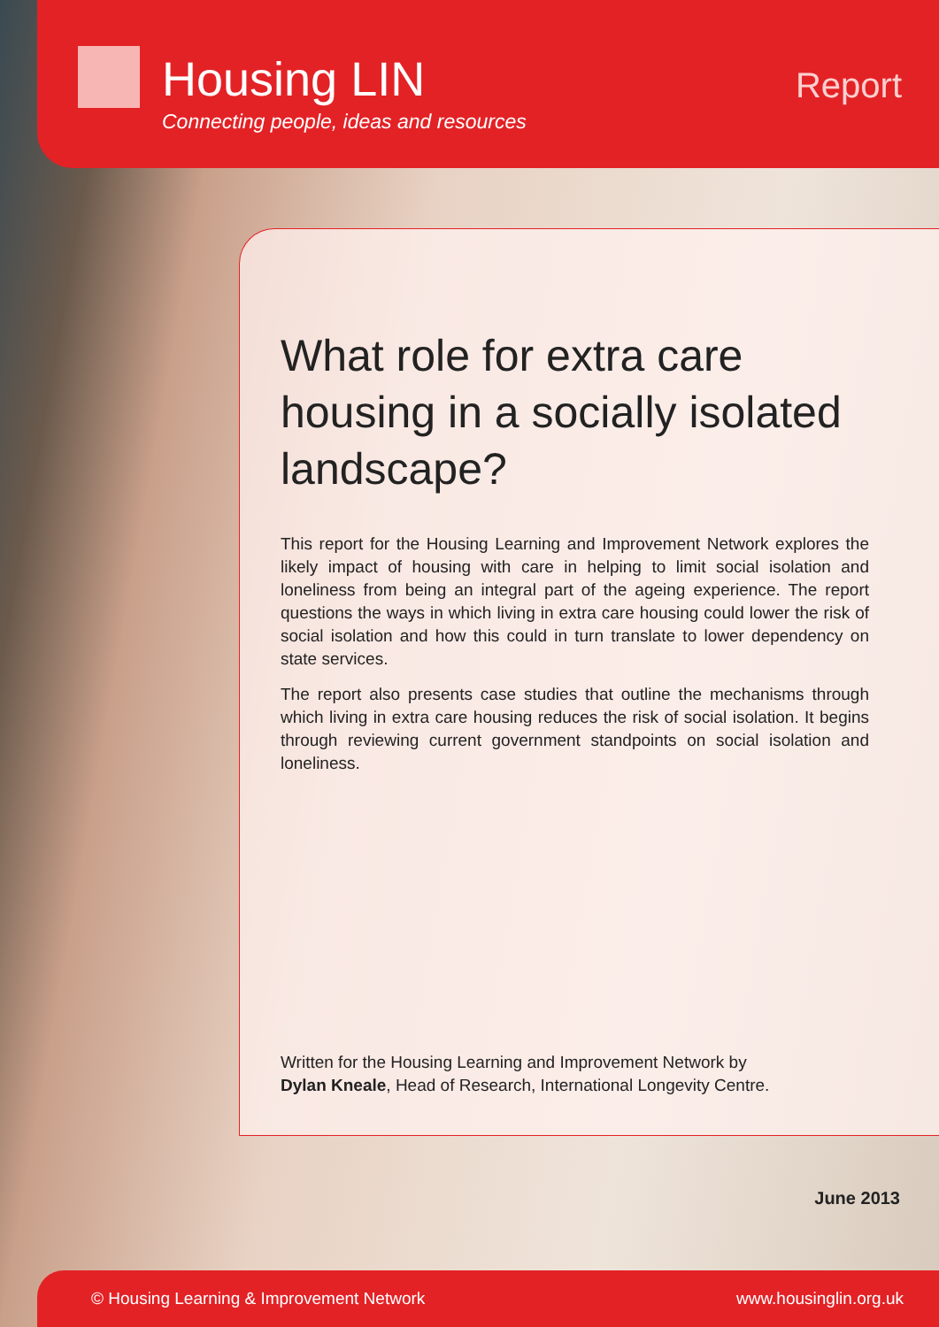Housing LIN
Connecting people, ideas and resources
Report
What role for extra care housing in a socially isolated landscape?
This report for the Housing Learning and Improvement Network explores the likely impact of housing with care in helping to limit social isolation and loneliness from being an integral part of the ageing experience. The report questions the ways in which living in extra care housing could lower the risk of social isolation and how this could in turn translate to lower dependency on state services.
The report also presents case studies that outline the mechanisms through which living in extra care housing reduces the risk of social isolation. It begins through reviewing current government standpoints on social isolation and loneliness.
Written for the Housing Learning and Improvement Network by
Dylan Kneale, Head of Research, International Longevity Centre.
June 2013
© Housing Learning & Improvement Network www.housinglin.org.uk